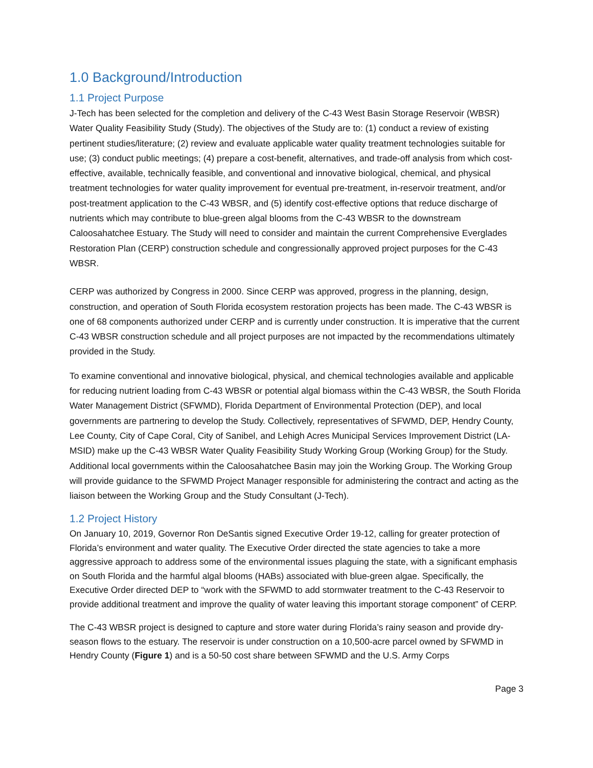1.0 Background/Introduction
1.1 Project Purpose
J-Tech has been selected for the completion and delivery of the C-43 West Basin Storage Reservoir (WBSR) Water Quality Feasibility Study (Study). The objectives of the Study are to: (1) conduct a review of existing pertinent studies/literature; (2) review and evaluate applicable water quality treatment technologies suitable for use; (3) conduct public meetings; (4) prepare a cost-benefit, alternatives, and trade-off analysis from which cost-effective, available, technically feasible, and conventional and innovative biological, chemical, and physical treatment technologies for water quality improvement for eventual pre-treatment, in-reservoir treatment, and/or post-treatment application to the C-43 WBSR, and (5) identify cost-effective options that reduce discharge of nutrients which may contribute to blue-green algal blooms from the C-43 WBSR to the downstream Caloosahatchee Estuary. The Study will need to consider and maintain the current Comprehensive Everglades Restoration Plan (CERP) construction schedule and congressionally approved project purposes for the C-43 WBSR.
CERP was authorized by Congress in 2000. Since CERP was approved, progress in the planning, design, construction, and operation of South Florida ecosystem restoration projects has been made. The C-43 WBSR is one of 68 components authorized under CERP and is currently under construction. It is imperative that the current C-43 WBSR construction schedule and all project purposes are not impacted by the recommendations ultimately provided in the Study.
To examine conventional and innovative biological, physical, and chemical technologies available and applicable for reducing nutrient loading from C-43 WBSR or potential algal biomass within the C-43 WBSR, the South Florida Water Management District (SFWMD), Florida Department of Environmental Protection (DEP), and local governments are partnering to develop the Study. Collectively, representatives of SFWMD, DEP, Hendry County, Lee County, City of Cape Coral, City of Sanibel, and Lehigh Acres Municipal Services Improvement District (LA-MSID) make up the C-43 WBSR Water Quality Feasibility Study Working Group (Working Group) for the Study. Additional local governments within the Caloosahatchee Basin may join the Working Group. The Working Group will provide guidance to the SFWMD Project Manager responsible for administering the contract and acting as the liaison between the Working Group and the Study Consultant (J-Tech).
1.2 Project History
On January 10, 2019, Governor Ron DeSantis signed Executive Order 19-12, calling for greater protection of Florida’s environment and water quality. The Executive Order directed the state agencies to take a more aggressive approach to address some of the environmental issues plaguing the state, with a significant emphasis on South Florida and the harmful algal blooms (HABs) associated with blue-green algae. Specifically, the Executive Order directed DEP to “work with the SFWMD to add stormwater treatment to the C-43 Reservoir to provide additional treatment and improve the quality of water leaving this important storage component” of CERP.
The C-43 WBSR project is designed to capture and store water during Florida’s rainy season and provide dry-season flows to the estuary. The reservoir is under construction on a 10,500-acre parcel owned by SFWMD in Hendry County (Figure 1) and is a 50-50 cost share between SFWMD and the U.S. Army Corps
Page 3